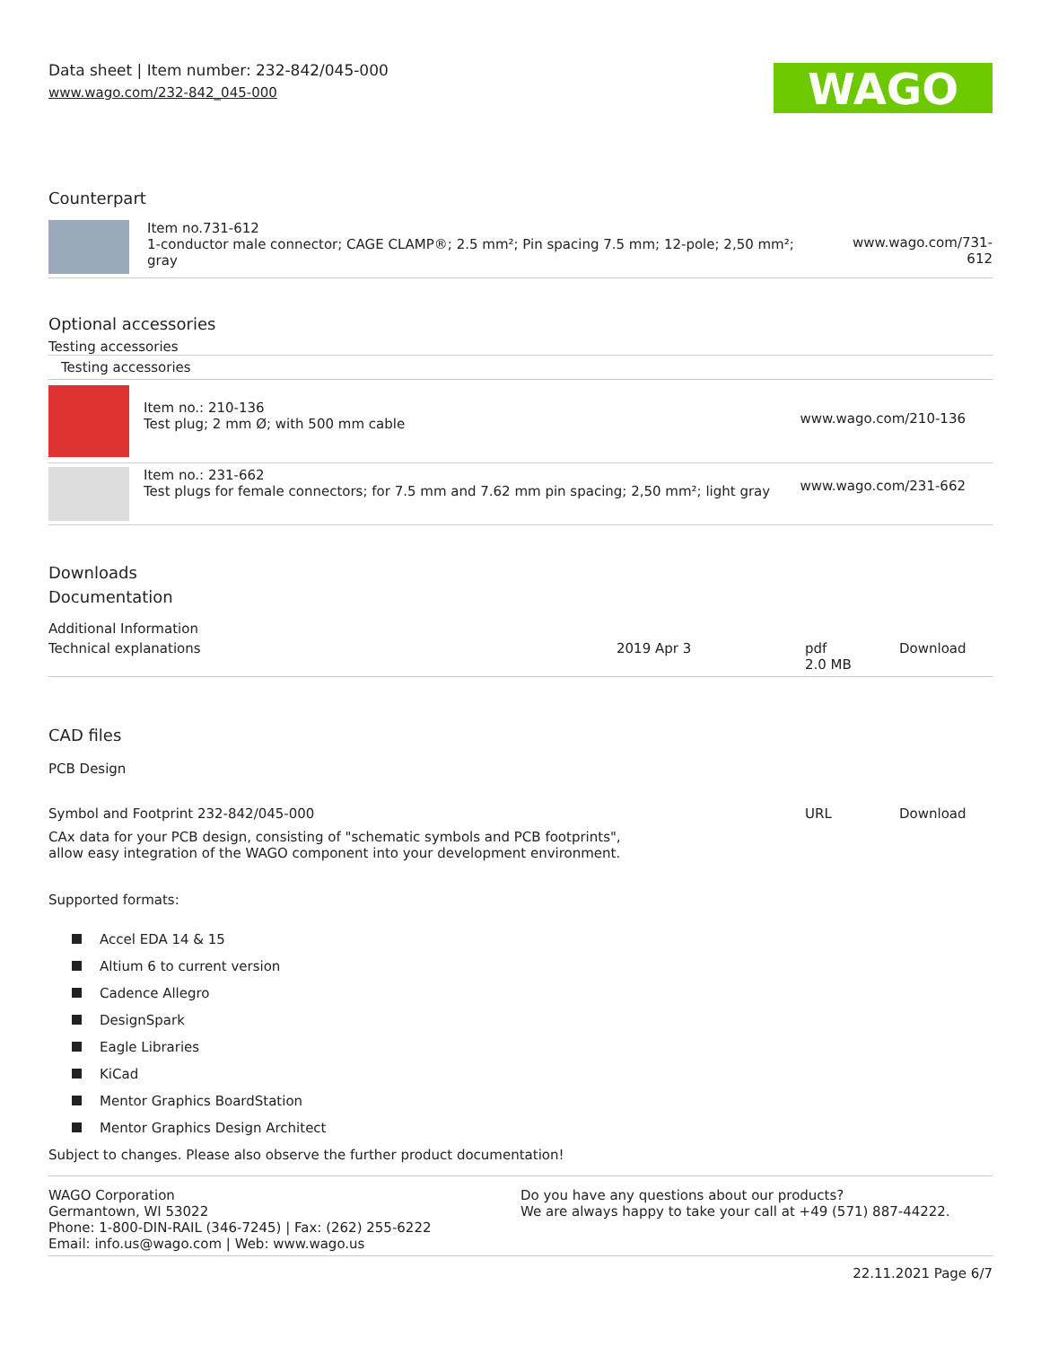Data sheet | Item number: 232-842/045-000
www.wago.com/232-842_045-000
WAGO
Counterpart
| | Item no.731-612 1-conductor male connector; CAGE CLAMP®; 2.5 mm²; Pin spacing 7.5 mm; 12-pole; 2,50 mm²; gray | www.wago.com/731-612 |
Optional accessories
Testing accessories
| Testing accessories | | |
| | Item no.: 210-136 Test plug; 2 mm Ø; with 500 mm cable | www.wago.com/210-136 |
| | Item no.: 231-662 Test plugs for female connectors; for 7.5 mm and 7.62 mm pin spacing; 2,50 mm²; light gray | www.wago.com/231-662 |
Downloads
Documentation
Additional Information
| Technical explanations | 2019 Apr 3 | pdf 2.0 MB | Download |
CAD files
PCB Design
| Symbol and Footprint 232-842/045-000 | URL | Download |
| CAx data for your PCB design, consisting of "schematic symbols and PCB footprints", allow easy integration of the WAGO component into your development environment. | | |
Supported formats:
Accel EDA 14 & 15
Altium 6 to current version
Cadence Allegro
DesignSpark
Eagle Libraries
KiCad
Mentor Graphics BoardStation
Mentor Graphics Design Architect
Subject to changes. Please also observe the further product documentation!
| WAGO Corporation Germantown, WI 53022 Phone: 1-800-DIN-RAIL (346-7245) / Fax: (262) 255-6222 Email: info.us@wago.com / Web: www.wago.us | Do you have any questions about our products? We are always happy to take your call at +49 (571) 887-44222. |
22.11.2021 Page 6/7